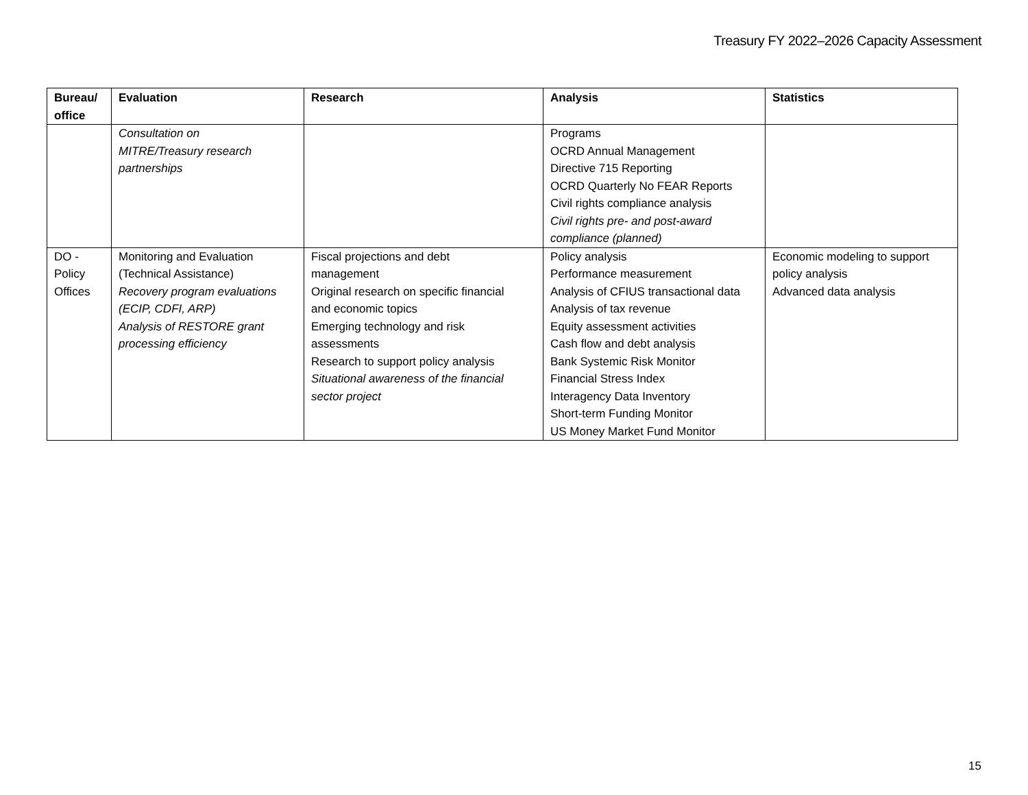Treasury FY 2022–2026 Capacity Assessment
| Bureau/ office | Evaluation | Research | Analysis | Statistics |
| --- | --- | --- | --- | --- |
| | Consultation on MITRE/Treasury research partnerships | | Programs OCRD Annual Management Directive 715 Reporting OCRD Quarterly No FEAR Reports Civil rights compliance analysis Civil rights pre- and post-award compliance (planned) | |
| DO - Policy Offices | Monitoring and Evaluation (Technical Assistance) Recovery program evaluations (ECIP, CDFI, ARP) Analysis of RESTORE grant processing efficiency | Fiscal projections and debt management Original research on specific financial and economic topics Emerging technology and risk assessments Research to support policy analysis Situational awareness of the financial sector project | Policy analysis Performance measurement Analysis of CFIUS transactional data Analysis of tax revenue Equity assessment activities Cash flow and debt analysis Bank Systemic Risk Monitor Financial Stress Index Interagency Data Inventory Short-term Funding Monitor US Money Market Fund Monitor | Economic modeling to support policy analysis Advanced data analysis |
15